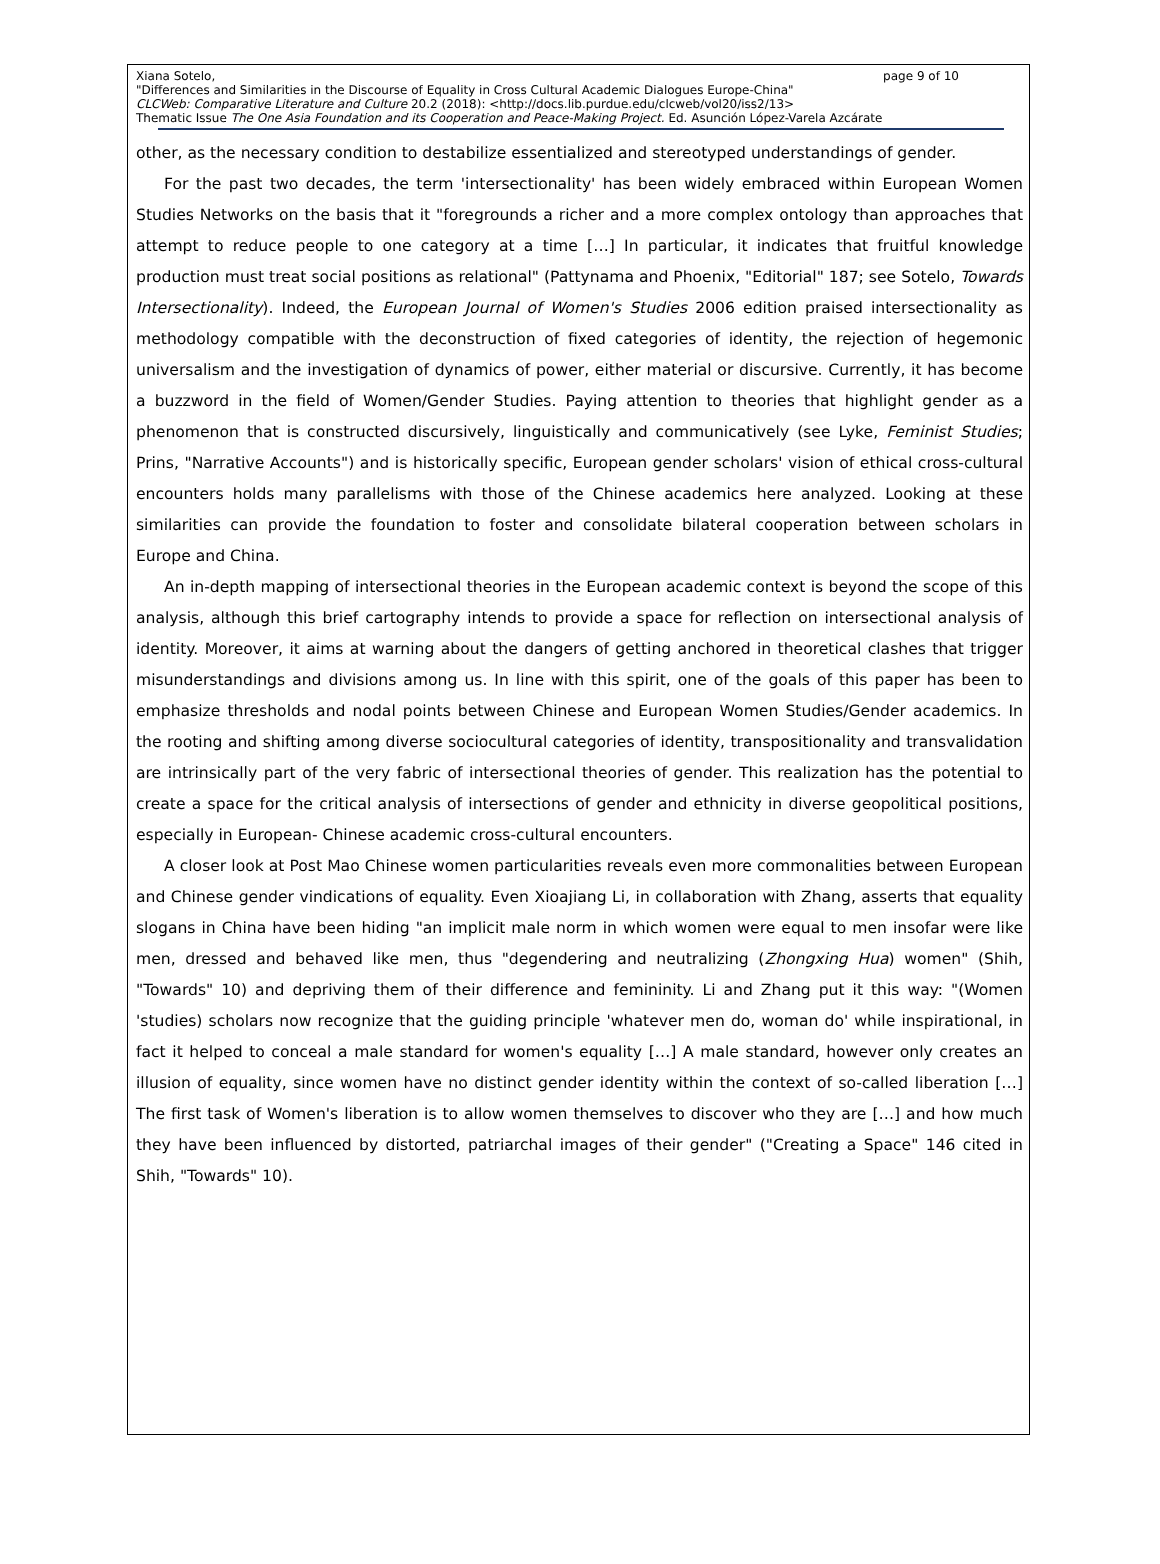Xiana Sotelo, page 9 of 10
"Differences and Similarities in the Discourse of Equality in Cross Cultural Academic Dialogues Europe-China"
CLCWeb: Comparative Literature and Culture 20.2 (2018): <http://docs.lib.purdue.edu/clcweb/vol20/iss2/13>
Thematic Issue The One Asia Foundation and its Cooperation and Peace-Making Project. Ed. Asunción López-Varela Azcárate
other, as the necessary condition to destabilize essentialized and stereotyped understandings of gender.
For the past two decades, the term 'intersectionality' has been widely embraced within European Women Studies Networks on the basis that it "foregrounds a richer and a more complex ontology than approaches that attempt to reduce people to one category at a time […] In particular, it indicates that fruitful knowledge production must treat social positions as relational" (Pattynama and Phoenix, "Editorial" 187; see Sotelo, Towards Intersectionality). Indeed, the European Journal of Women's Studies 2006 edition praised intersectionality as methodology compatible with the deconstruction of fixed categories of identity, the rejection of hegemonic universalism and the investigation of dynamics of power, either material or discursive. Currently, it has become a buzzword in the field of Women/Gender Studies. Paying attention to theories that highlight gender as a phenomenon that is constructed discursively, linguistically and communicatively (see Lyke, Feminist Studies; Prins, "Narrative Accounts") and is historically specific, European gender scholars' vision of ethical cross-cultural encounters holds many parallelisms with those of the Chinese academics here analyzed. Looking at these similarities can provide the foundation to foster and consolidate bilateral cooperation between scholars in Europe and China.
An in-depth mapping of intersectional theories in the European academic context is beyond the scope of this analysis, although this brief cartography intends to provide a space for reflection on intersectional analysis of identity. Moreover, it aims at warning about the dangers of getting anchored in theoretical clashes that trigger misunderstandings and divisions among us. In line with this spirit, one of the goals of this paper has been to emphasize thresholds and nodal points between Chinese and European Women Studies/Gender academics. In the rooting and shifting among diverse sociocultural categories of identity, transpositionality and transvalidation are intrinsically part of the very fabric of intersectional theories of gender. This realization has the potential to create a space for the critical analysis of intersections of gender and ethnicity in diverse geopolitical positions, especially in European- Chinese academic cross-cultural encounters.
A closer look at Post Mao Chinese women particularities reveals even more commonalities between European and Chinese gender vindications of equality. Even Xioajiang Li, in collaboration with Zhang, asserts that equality slogans in China have been hiding "an implicit male norm in which women were equal to men insofar were like men, dressed and behaved like men, thus "degendering and neutralizing (Zhongxing Hua) women" (Shih, "Towards" 10) and depriving them of their difference and femininity. Li and Zhang put it this way: "(Women 'studies) scholars now recognize that the guiding principle 'whatever men do, woman do' while inspirational, in fact it helped to conceal a male standard for women's equality […] A male standard, however only creates an illusion of equality, since women have no distinct gender identity within the context of so-called liberation […] The first task of Women's liberation is to allow women themselves to discover who they are […] and how much they have been influenced by distorted, patriarchal images of their gender" ("Creating a Space" 146 cited in Shih, "Towards" 10).